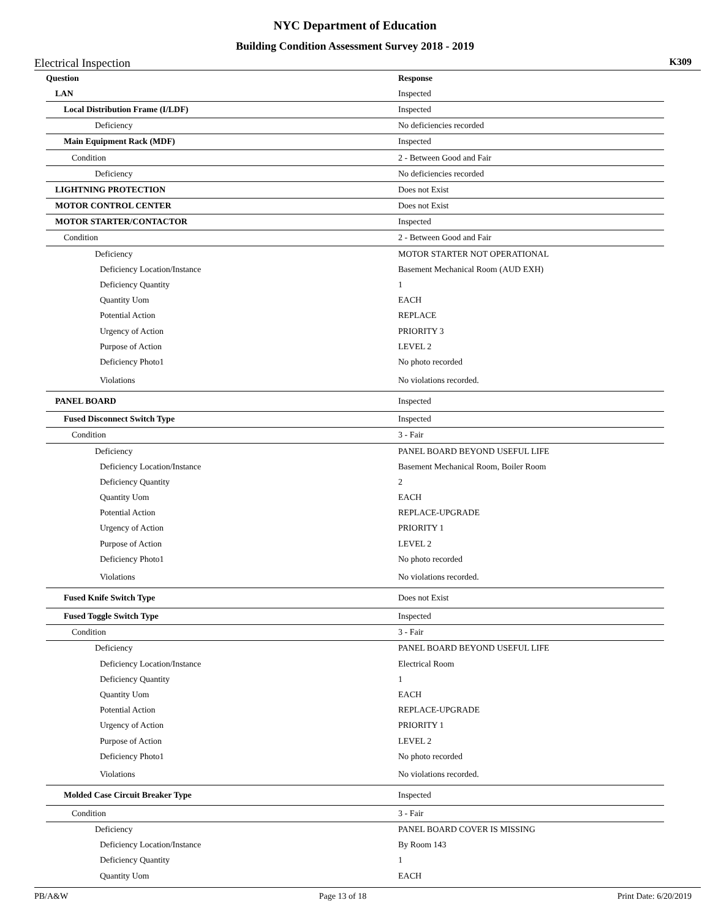NYC Department of Education
Building Condition Assessment Survey 2018 - 2019
Electrical Inspection K309
| Question | Response |
| --- | --- |
| LAN | Inspected |
| Local Distribution Frame (I/LDF) | Inspected |
| Deficiency | No deficiencies recorded |
| Main Equipment Rack (MDF) | Inspected |
| Condition | 2 - Between Good and Fair |
| Deficiency | No deficiencies recorded |
| LIGHTNING PROTECTION | Does not Exist |
| MOTOR CONTROL CENTER | Does not Exist |
| MOTOR STARTER/CONTACTOR | Inspected |
| Condition | 2 - Between Good and Fair |
| Deficiency | MOTOR STARTER NOT OPERATIONAL |
| Deficiency Location/Instance | Basement Mechanical Room (AUD EXH) |
| Deficiency Quantity | 1 |
| Quantity Uom | EACH |
| Potential Action | REPLACE |
| Urgency of Action | PRIORITY 3 |
| Purpose of Action | LEVEL 2 |
| Deficiency Photo1 | No photo recorded |
| Violations | No violations recorded. |
| PANEL BOARD | Inspected |
| Fused Disconnect Switch Type | Inspected |
| Condition | 3 - Fair |
| Deficiency | PANEL BOARD BEYOND USEFUL LIFE |
| Deficiency Location/Instance | Basement Mechanical Room, Boiler Room |
| Deficiency Quantity | 2 |
| Quantity Uom | EACH |
| Potential Action | REPLACE-UPGRADE |
| Urgency of Action | PRIORITY 1 |
| Purpose of Action | LEVEL 2 |
| Deficiency Photo1 | No photo recorded |
| Violations | No violations recorded. |
| Fused Knife Switch Type | Does not Exist |
| Fused Toggle Switch Type | Inspected |
| Condition | 3 - Fair |
| Deficiency | PANEL BOARD BEYOND USEFUL LIFE |
| Deficiency Location/Instance | Electrical Room |
| Deficiency Quantity | 1 |
| Quantity Uom | EACH |
| Potential Action | REPLACE-UPGRADE |
| Urgency of Action | PRIORITY 1 |
| Purpose of Action | LEVEL 2 |
| Deficiency Photo1 | No photo recorded |
| Violations | No violations recorded. |
| Molded Case Circuit Breaker Type | Inspected |
| Condition | 3 - Fair |
| Deficiency | PANEL BOARD COVER IS MISSING |
| Deficiency Location/Instance | By Room 143 |
| Deficiency Quantity | 1 |
| Quantity Uom | EACH |
PB/A&W Page 13 of 18 Print Date: 6/20/2019